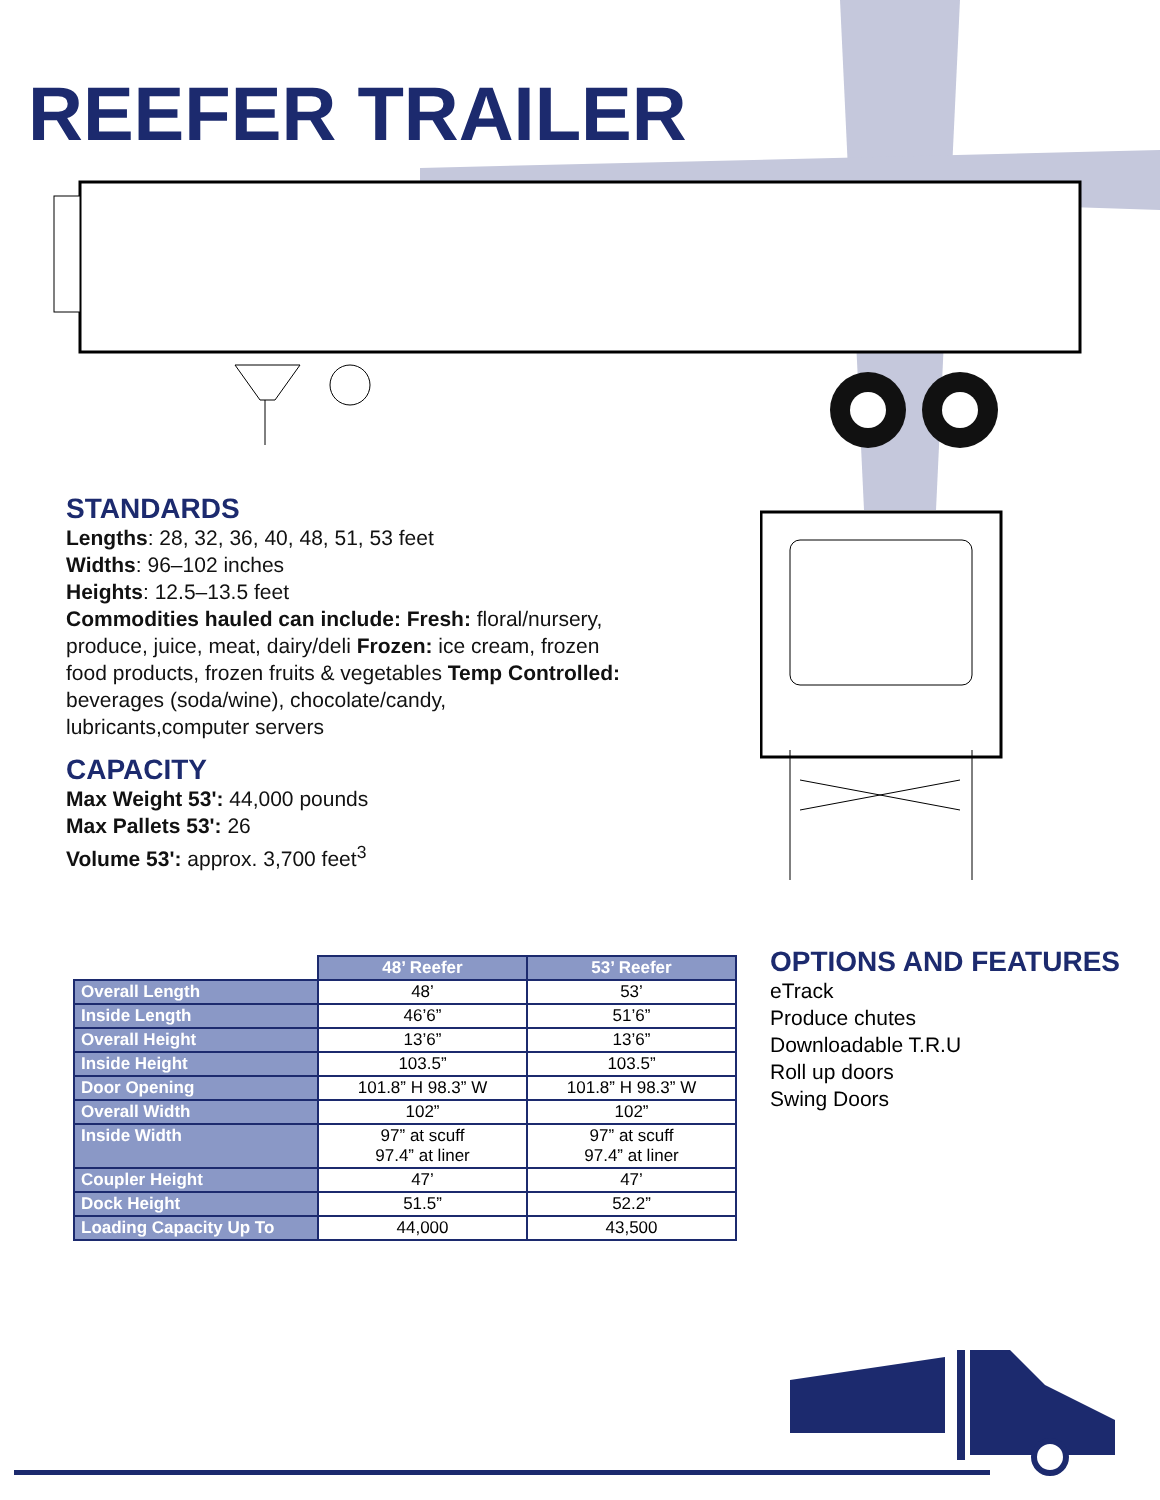REEFER TRAILER
STANDARDS
Lengths: 28, 32, 36, 40, 48, 51, 53 feet
Widths: 96–102 inches
Heights: 12.5–13.5 feet
Commodities hauled can include: Fresh: floral/nurs­ery, produce, juice, meat, dairy/deli Frozen: ice cream, frozen food products, frozen fruits & vegetables Temp Controlled: beverages (soda/wine), chocolate/candy, lubricants,computer servers
CAPACITY
Max Weight 53': 44,000 pounds
Max Pallets 53': 26
Volume 53': approx. 3,700 feet<sup>3</sup>
| | 48’ Reefer | 53’ Reefer |
| --- | --- | --- |
| Overall Length | 48’ | 53’ |
| Inside Length | 46’6” | 51’6” |
| Overall Height | 13’6” | 13’6” |
| Inside Height | 103.5” | 103.5” |
| Door Opening | 101.8” H 98.3” W | 101.8” H 98.3” W |
| Overall Width | 102” | 102” |
| Inside Width | 97” at scuff 97.4” at liner | 97” at scuff 97.4” at liner |
| Coupler Height | 47’ | 47’ |
| Dock Height | 51.5” | 52.2” |
| Loading Capacity Up To | 44,000 | 43,500 |
OPTIONS AND FEATURES
eTrack
Produce chutes
Downloadable T.R.U
Roll up doors
Swing Doors